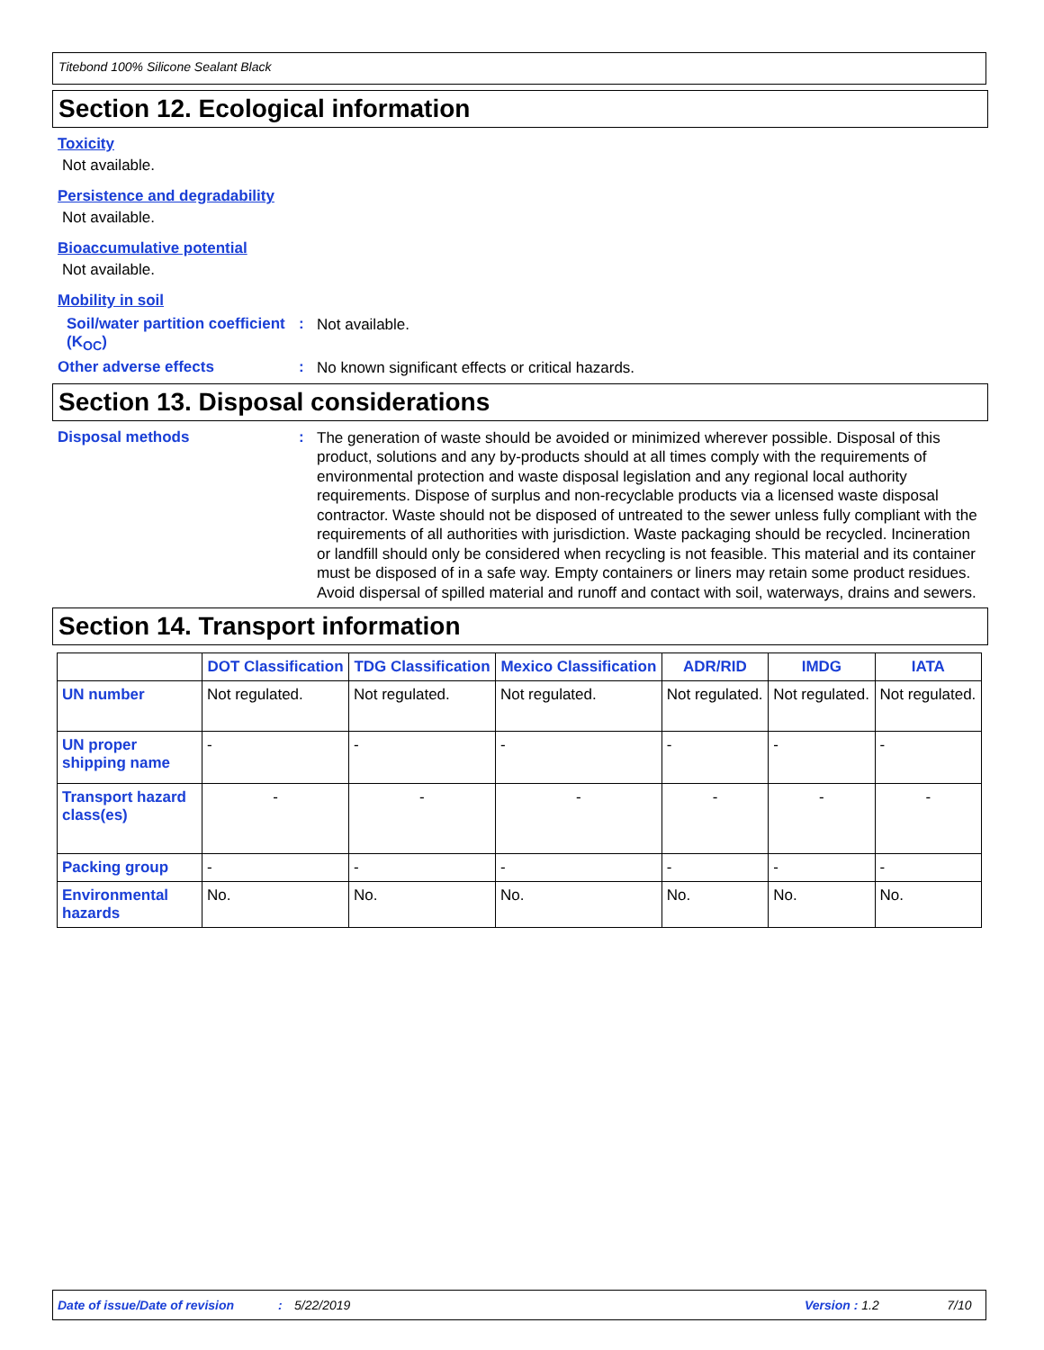Titebond 100% Silicone Sealant Black
Section 12. Ecological information
Toxicity
Not available.
Persistence and degradability
Not available.
Bioaccumulative potential
Not available.
Mobility in soil
Soil/water partition coefficient (K<sub>OC</sub>)
:
Not available.
Other adverse effects :
No known significant effects or critical hazards.
Section 13. Disposal considerations
Disposal methods :
The generation of waste should be avoided or minimized wherever possible. Disposal of this product, solutions and any by-products should at all times comply with the requirements of environmental protection and waste disposal legislation and any regional local authority requirements. Dispose of surplus and non-recyclable products via a licensed waste disposal contractor. Waste should not be disposed of untreated to the sewer unless fully compliant with the requirements of all authorities with jurisdiction. Waste packaging should be recycled. Incineration or landfill should only be considered when recycling is not feasible. This material and its container must be disposed of in a safe way. Empty containers or liners may retain some product residues. Avoid dispersal of spilled material and runoff and contact with soil, waterways, drains and sewers.
Section 14. Transport information
| | DOT Classification | TDG Classification | Mexico Classification | ADR/RID | IMDG | IATA |
| --- | --- | --- | --- | --- | --- | --- |
| UN number | Not regulated. | Not regulated. | Not regulated. | Not regulated. | Not regulated. | Not regulated. |
| UN proper shipping name | - | - | - | - | - | - |
| Transport hazard class(es) | - | - | - | - | - | - |
| Packing group | - | - | - | - | - | - |
| Environmental hazards | No. | No. | No. | No. | No. | No. |
Date of issue/Date of revision: 5/22/2019 Version : 1.2 7/10